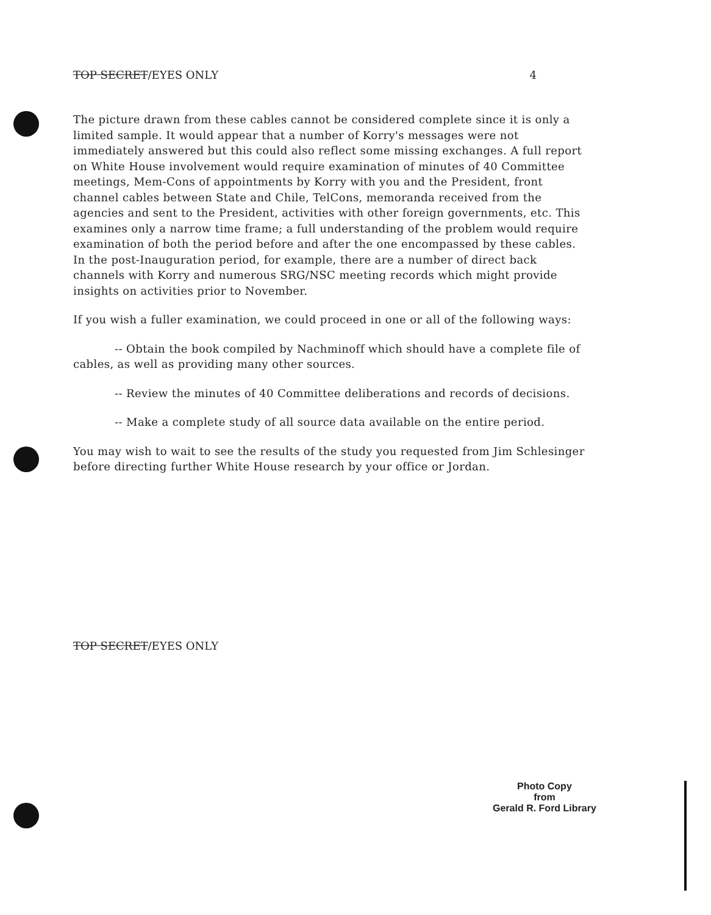TOP SECRET/EYES ONLY 4
The picture drawn from these cables cannot be considered complete since it is only a limited sample. It would appear that a number of Korry's messages were not immediately answered but this could also reflect some missing exchanges. A full report on White House involvement would require examination of minutes of 40 Committee meetings, Mem-Cons of appointments by Korry with you and the President, front channel cables between State and Chile, TelCons, memoranda received from the agencies and sent to the President, activities with other foreign governments, etc. This examines only a narrow time frame; a full understanding of the problem would require examination of both the period before and after the one encompassed by these cables. In the post-Inauguration period, for example, there are a number of direct back channels with Korry and numerous SRG/NSC meeting records which might provide insights on activities prior to November.
If you wish a fuller examination, we could proceed in one or all of the following ways:
-- Obtain the book compiled by Nachminoff which should have a complete file of cables, as well as providing many other sources.
-- Review the minutes of 40 Committee deliberations and records of decisions.
-- Make a complete study of all source data available on the entire period.
You may wish to wait to see the results of the study you requested from Jim Schlesinger before directing further White House research by your office or Jordan.
TOP SECRET/EYES ONLY
Photo Copy
from
Gerald R. Ford Library